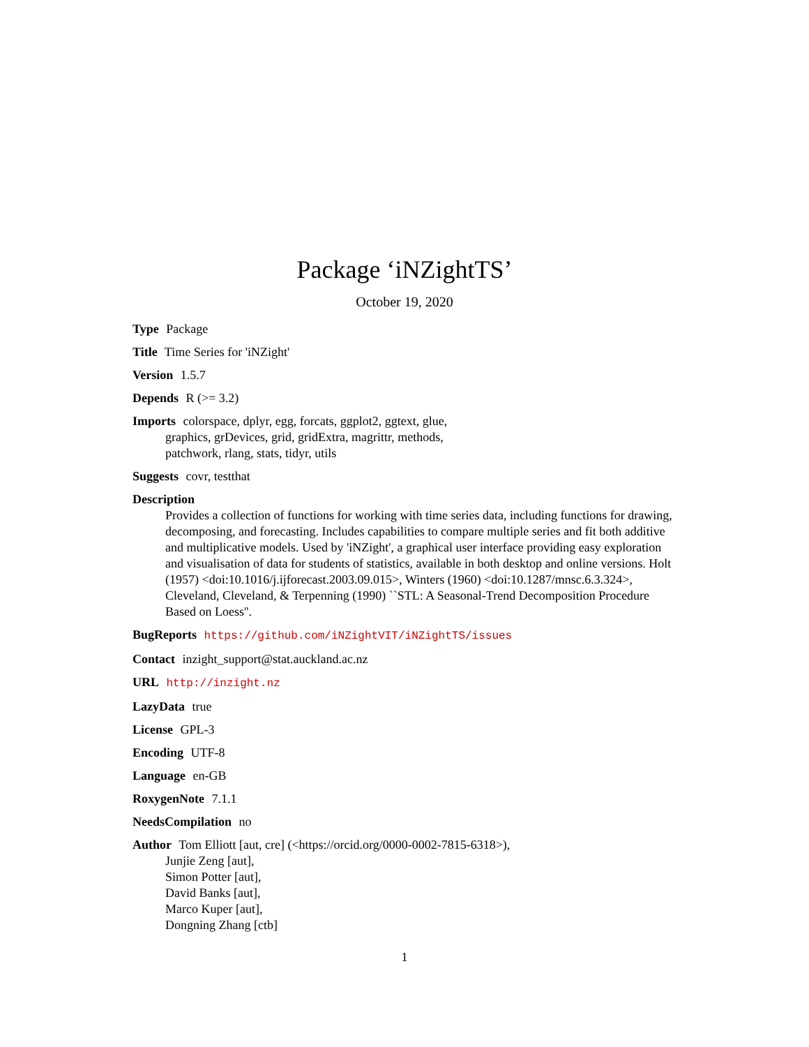Package ‘iNZightTS’
October 19, 2020
Type Package
Title Time Series for 'iNZight'
Version 1.5.7
Depends R (>= 3.2)
Imports colorspace, dplyr, egg, forcats, ggplot2, ggtext, glue,
graphics, grDevices, grid, gridExtra, magrittr, methods,
patchwork, rlang, stats, tidyr, utils
Suggests covr, testthat
Description
Provides a collection of functions for working with time series data, including functions for drawing, decomposing, and forecasting. Includes capabilities to compare multiple series and fit both additive and multiplicative models. Used by 'iNZight', a graphical user interface providing easy exploration and visualisation of data for students of statistics, available in both desktop and online versions. Holt (1957) <doi:10.1016/j.ijforecast.2003.09.015>, Winters (1960) <doi:10.1287/mnsc.6.3.324>, Cleveland, Cleveland, & Terpenning (1990) ``STL: A Seasonal-Trend Decomposition Procedure Based on Loess''.
BugReports https://github.com/iNZightVIT/iNZightTS/issues
Contact inzight_support@stat.auckland.ac.nz
URL http://inzight.nz
LazyData true
License GPL-3
Encoding UTF-8
Language en-GB
RoxygenNote 7.1.1
NeedsCompilation no
Author Tom Elliott [aut, cre] (<https://orcid.org/0000-0002-7815-6318>),
Junjie Zeng [aut],
Simon Potter [aut],
David Banks [aut],
Marco Kuper [aut],
Dongning Zhang [ctb]
1